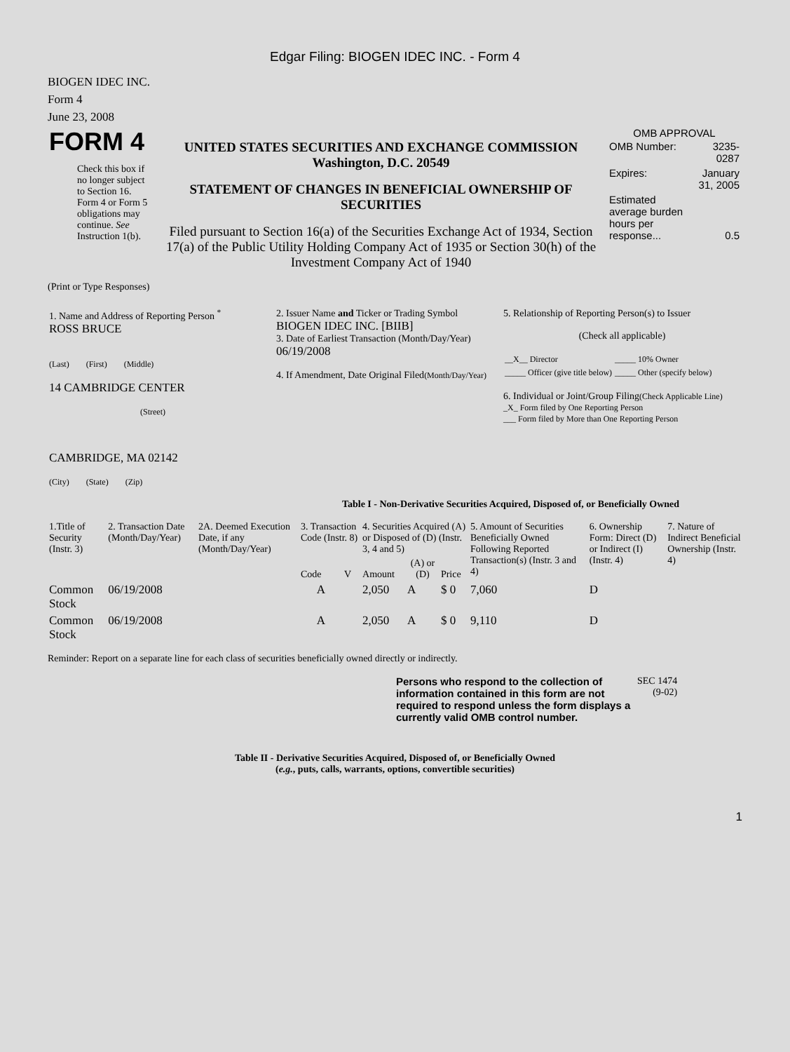Edgar Filing: BIOGEN IDEC INC. - Form 4
BIOGEN IDEC INC.
Form 4
June 23, 2008
| FORM 4 Check this box if no longer subject to Section 16. Form 4 or Form 5 obligations may continue. See Instruction 1(b). | UNITED STATES SECURITIES AND EXCHANGE COMMISSION Washington, D.C. 20549 STATEMENT OF CHANGES IN BENEFICIAL OWNERSHIP OF SECURITIES Filed pursuant to Section 16(a) of the Securities Exchange Act of 1934, Section 17(a) of the Public Utility Holding Company Act of 1935 or Section 30(h) of the Investment Company Act of 1940 | OMB APPROVAL / OMB Number: / 3235-0287 / / Expires: / January 31, 2005 / / Estimated average burden hours per response... / 0.5 / |
(Print or Type Responses)
| 1. Name and Address of Reporting Person <sup>*</sup> ROSS BRUCE (Last) (First) (Middle) 14 CAMBRIDGE CENTER (Street) CAMBRIDGE, MA 02142 (City) (State) (Zip) | 2. Issuer Name and Ticker or Trading Symbol BIOGEN IDEC INC. [BIIB] 3. Date of Earliest Transaction (Month/Day/Year) 06/19/2008 4. If Amendment, Date Original Filed (Month/Day/Year) | 5. Relationship of Reporting Person(s) to Issuer (Check all applicable) / __X__ Director / _____ 10% Owner / / _____ Officer (give title below) / _____ Other (specify below) / 6. Individual or Joint/Group Filing (Check Applicable Line) _X_ Form filed by One Reporting Person ___ Form filed by More than One Reporting Person |
Table I - Non-Derivative Securities Acquired, Disposed of, or Beneficially Owned
| 1.Title of Security (Instr. 3) | 2. Transaction Date (Month/Day/Year) | 2A. Deemed Execution Date, if any (Month/Day/Year) | 3. Transaction Code (Instr. 8) | | 4. Securities Acquired (A) or Disposed of (D) (Instr. 3, 4 and 5) | | | 5. Amount of Securities Beneficially Owned Following Reported Transaction(s) (Instr. 3 and 4) | 6. Ownership Form: Direct (D) or Indirect (I) (Instr. 4) | 7. Nature of Indirect Beneficial Ownership (Instr. 4) |
| --- | --- | --- | --- | --- | --- | --- | --- | --- | --- | --- |
| | | | Code | V | Amount | (A) or (D) | Price | | | |
| Common Stock | 06/19/2008 | | A | | 2,050 | A | $ 0 | 7,060 | D | |
| Common Stock | 06/19/2008 | | A | | 2,050 | A | $ 0 | 9,110 | D | |
Reminder: Report on a separate line for each class of securities beneficially owned directly or indirectly.
| Persons who respond to the collection of information contained in this form are not required to respond unless the form displays a currently valid OMB control number. | SEC 1474 (9-02) |
Table II - Derivative Securities Acquired, Disposed of, or Beneficially Owned
(e.g., puts, calls, warrants, options, convertible securities)
1